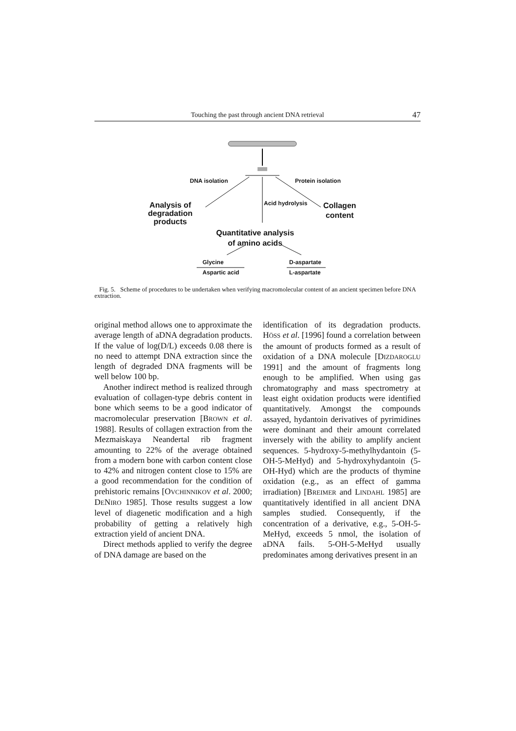Touching the past through ancient DNA retrieval 47
DNA isolation Protein isolation
Acid hydrolysis
Analysis of
degradation
products
Collagen
content
Quantitative analysis
of amino acids
Glycine
Aspartic acid
D-aspartate
L-aspartate
Fig. 5. Scheme of procedures to be undertaken when verifying macromolecular content of an ancient specimen before DNA extraction.
original method allows one to approximate the average length of aDNA degradation products. If the value of log(D/L) exceeds 0.08 there is no need to attempt DNA extraction since the length of degraded DNA fragments will be well below 100 bp.
Another indirect method is realized through evaluation of collagen-type debris content in bone which seems to be a good indicator of macromolecular preservation [BROWN et al. 1988]. Results of collagen extraction from the Mezmaiskaya Neandertal rib fragment amounting to 22% of the average obtained from a modern bone with carbon content close to 42% and nitrogen content close to 15% are a good recommendation for the condition of prehistoric remains [OVCHINNIKOV et al. 2000; DENIRO 1985]. Those results suggest a low level of diagenetic modification and a high probability of getting a relatively high extraction yield of ancient DNA.
Direct methods applied to verify the degree of DNA damage are based on the
identification of its degradation products. HÖSS et al. [1996] found a correlation between the amount of products formed as a result of oxidation of a DNA molecule [DIZDAROGLU 1991] and the amount of fragments long enough to be amplified. When using gas chromatography and mass spectrometry at least eight oxidation products were identified quantitatively. Amongst the compounds assayed, hydantoin derivatives of pyrimidines were dominant and their amount correlated inversely with the ability to amplify ancient sequences. 5-hydroxy-5-methylhydantoin (5-OH-5-MeHyd) and 5-hydroxyhydantoin (5-OH-Hyd) which are the products of thymine oxidation (e.g., as an effect of gamma irradiation) [BREIMER and LINDAHL 1985] are quantitatively identified in all ancient DNA samples studied. Consequently, if the concentration of a derivative, e.g., 5-OH-5-MeHyd, exceeds 5 nmol, the isolation of aDNA fails. 5-OH-5-MeHyd usually predominates among derivatives present in an